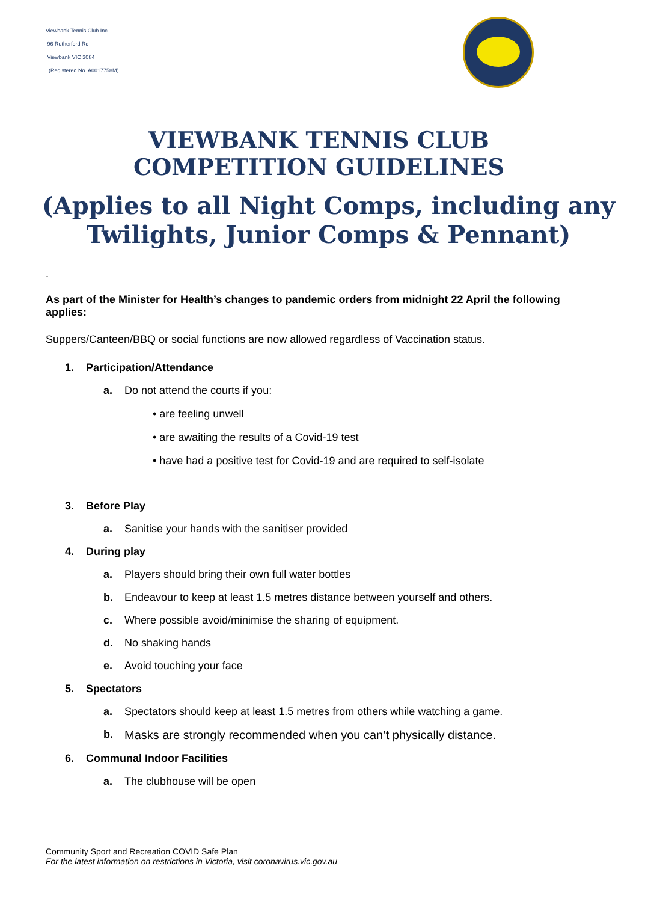Viewbank Tennis Club Inc
96 Rutherford Rd
Viewbank VIC 3084
(Registered No. A0017758M)
VIEWBANK TENNIS CLUB
COMPETITION GUIDELINES
(Applies to all Night Comps, including any
Twilights, Junior Comps & Pennant)
.
As part of the Minister for Health’s changes to pandemic orders from midnight 22 April the following applies:
Suppers/Canteen/BBQ or social functions are now allowed regardless of Vaccination status.
1. Participation/Attendance
a. Do not attend the courts if you:
• are feeling unwell
• are awaiting the results of a Covid-19 test
• have had a positive test for Covid-19 and are required to self-isolate
3. Before Play
a. Sanitise your hands with the sanitiser provided
4. During play
a. Players should bring their own full water bottles
b. Endeavour to keep at least 1.5 metres distance between yourself and others.
c. Where possible avoid/minimise the sharing of equipment.
d. No shaking hands
e. Avoid touching your face
5. Spectators
a. Spectators should keep at least 1.5 metres from others while watching a game.
b. Masks are strongly recommended when you can’t physically distance.
6. Communal Indoor Facilities
a. The clubhouse will be open
Community Sport and Recreation COVID Safe Plan
For the latest information on restrictions in Victoria, visit coronavirus.vic.gov.au